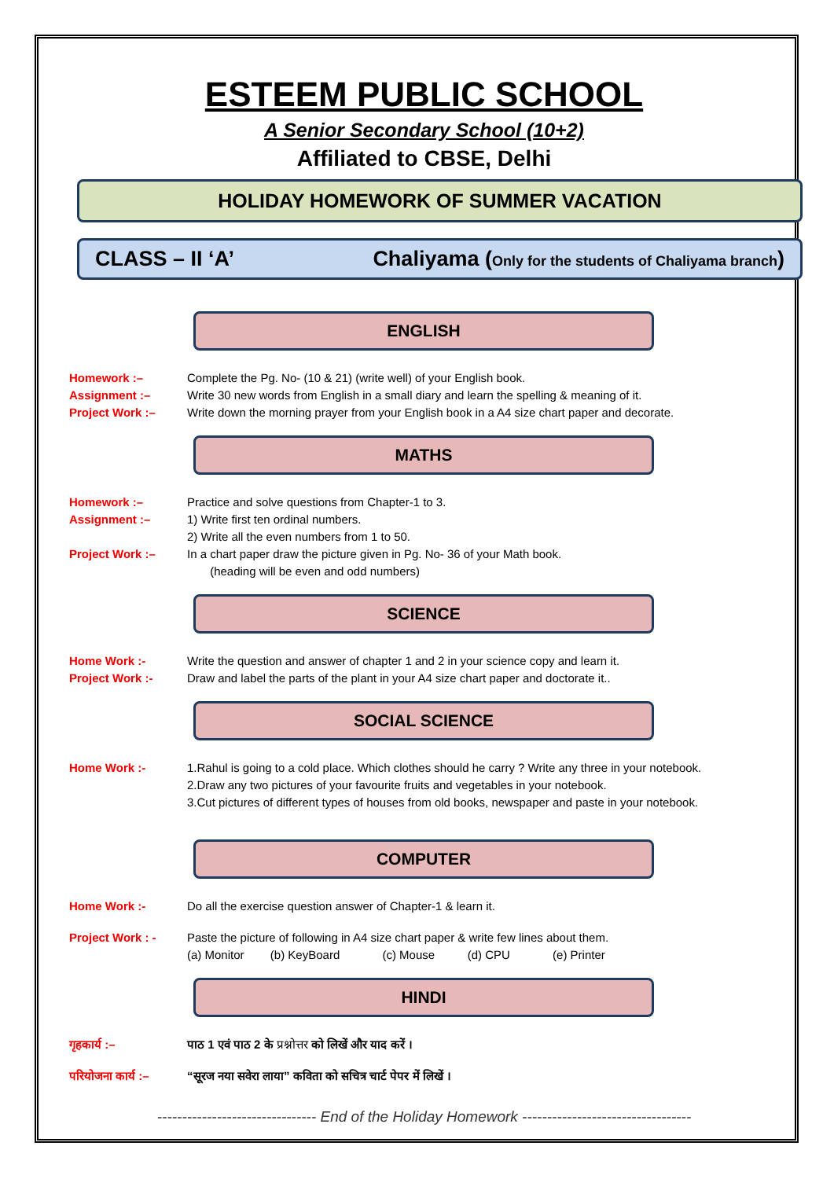ESTEEM PUBLIC SCHOOL
A Senior Secondary School (10+2)
Affiliated to CBSE, Delhi
HOLIDAY HOMEWORK OF SUMMER VACATION
CLASS – II ‘A’ Chaliyama (Only for the students of Chaliyama branch)
ENGLISH
Homework :– Complete the Pg. No- (10 & 21) (write well) of your English book.
Assignment :– Write 30 new words from English in a small diary and learn the spelling & meaning of it.
Project Work :– Write down the morning prayer from your English book in a A4 size chart paper and decorate.
MATHS
Homework :– Practice and solve questions from Chapter-1 to 3.
Assignment :– 1) Write first ten ordinal numbers.
2) Write all the even numbers from 1 to 50.
Project Work :– In a chart paper draw the picture given in Pg. No- 36 of your Math book.
(heading will be even and odd numbers)
SCIENCE
Home Work :- Write the question and answer of chapter 1 and 2 in your science copy and learn it.
Project Work :- Draw and label the parts of the plant in your A4 size chart paper and doctorate it..
SOCIAL SCIENCE
Home Work :- 1.Rahul is going to a cold place. Which clothes should he carry ? Write any three in your notebook.
2.Draw any two pictures of your favourite fruits and vegetables in your notebook.
3.Cut pictures of different types of houses from old books, newspaper and paste in your notebook.
COMPUTER
Home Work :- Do all the exercise question answer of Chapter-1 & learn it.
Project Work : - Paste the picture of following in A4 size chart paper & write few lines about them.
(a) Monitor (b) KeyBoard (c) Mouse (d) CPU (e) Printer
HINDI
गृहकार्य :– पाठ 1 एवं पाठ 2 के प्रश्नोत्तर को लिखें और याद करें ।
परियोजना कार्य :– “सूरज नया सवेरा लाया” कविता को सचित्र चार्ट पेपर में लिखें ।
-------------------------------- End of the Holiday Homework ----------------------------------